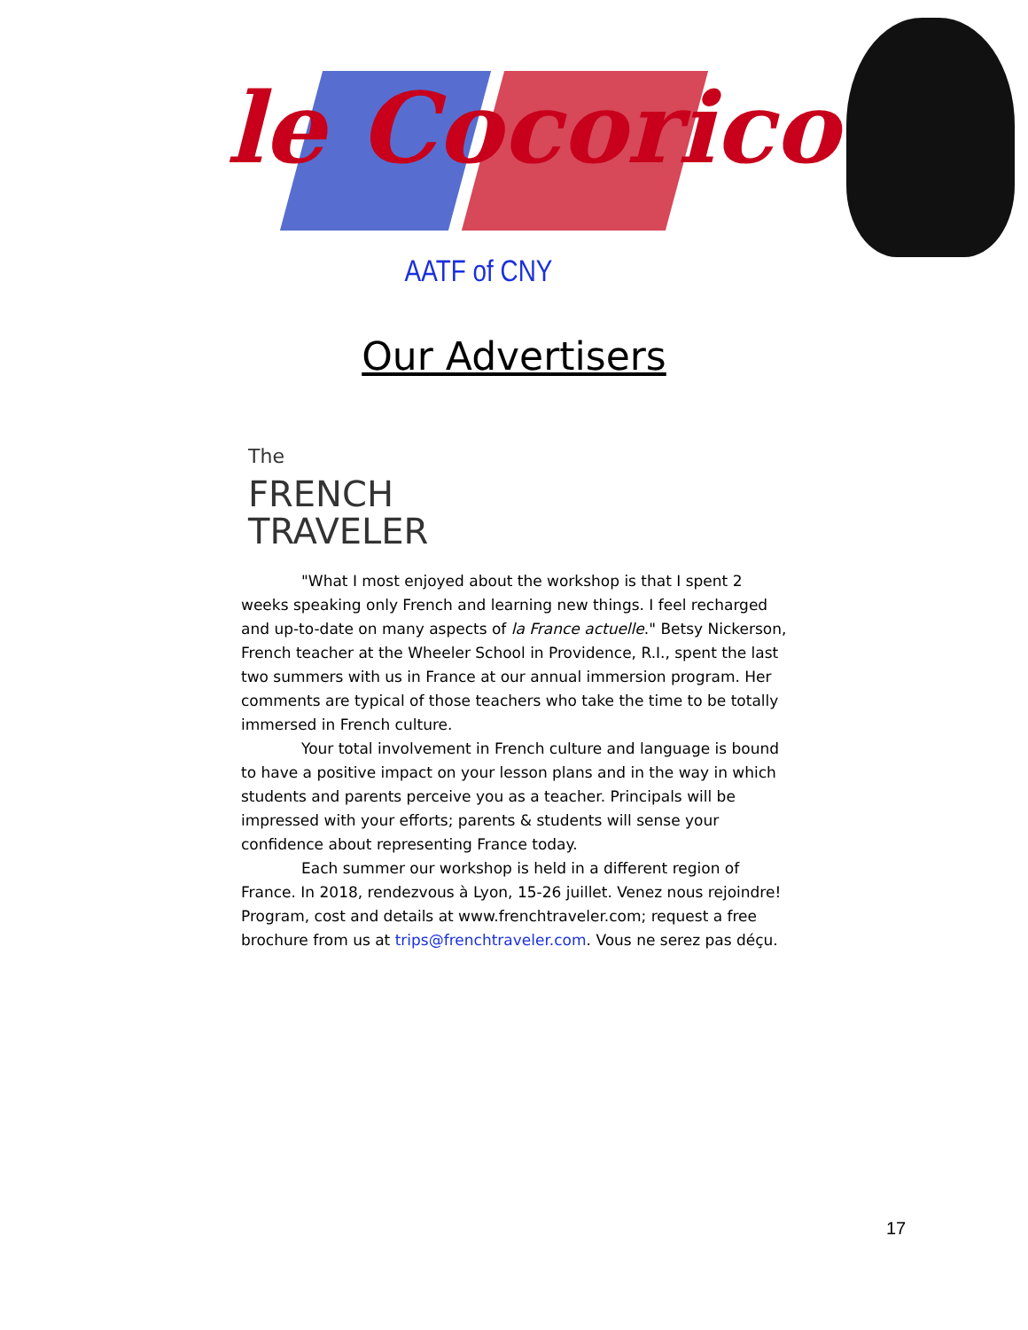le Cocorico
AATF of CNY
Our Advertisers
The
FRENCH
TRAVELER
"What I most enjoyed about the workshop is that I spent 2 weeks speaking only French and learning new things. I feel recharged and up-to-date on many aspects of la France actuelle." Betsy Nickerson, French teacher at the Wheeler School in Providence, R.I., spent the last two summers with us in France at our annual immersion program. Her comments are typical of those teachers who take the time to be totally immersed in French culture.
Your total involvement in French culture and language is bound to have a positive impact on your lesson plans and in the way in which students and parents perceive you as a teacher. Principals will be impressed with your efforts; parents & students will sense your confidence about representing France today.
Each summer our workshop is held in a different region of France. In 2018, rendezvous à Lyon, 15-26 juillet. Venez nous rejoindre! Program, cost and details at www.frenchtraveler.com; request a free brochure from us at trips@frenchtraveler.com. Vous ne serez pas déçu.
17